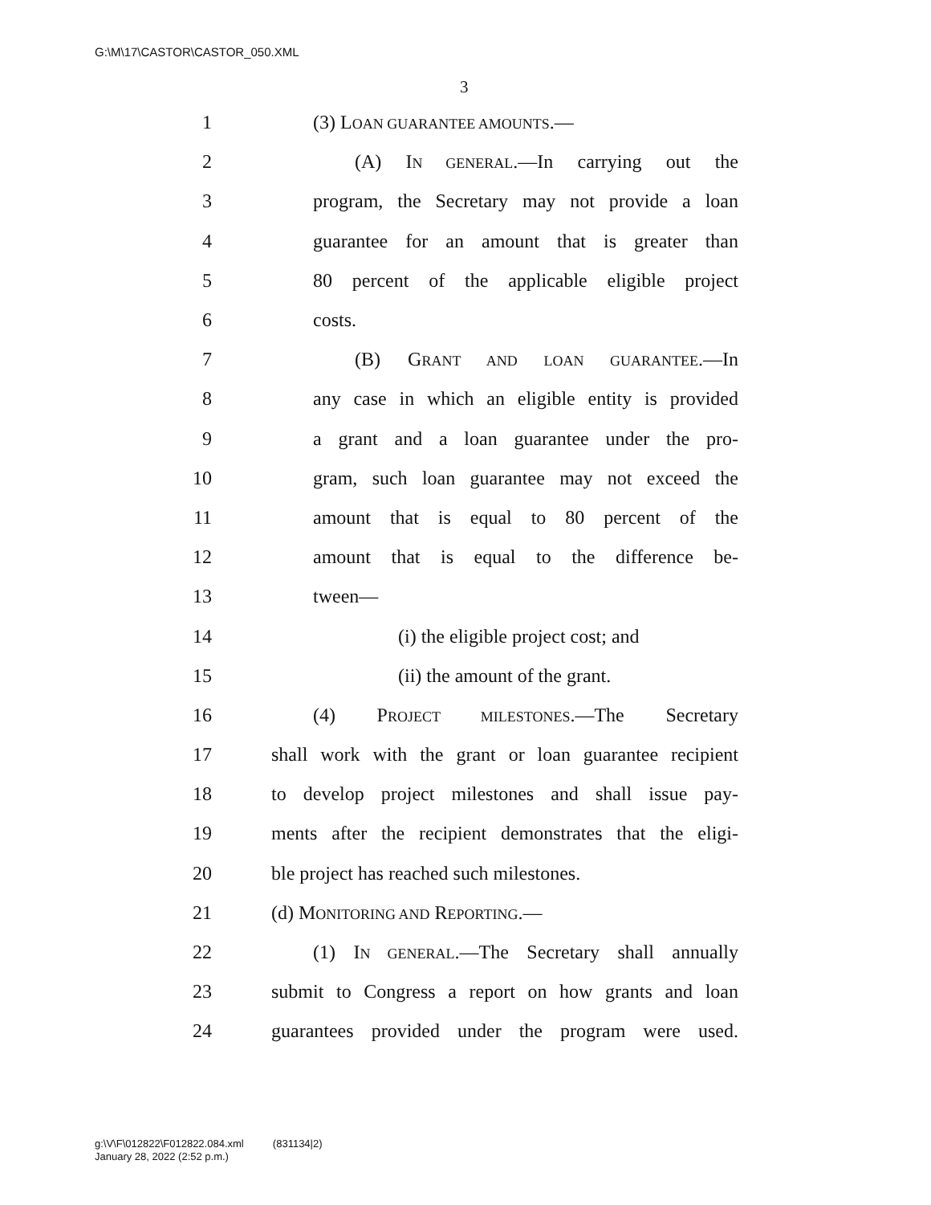G:\M\17\CASTOR\CASTOR_050.XML
3
1 (3) LOAN GUARANTEE AMOUNTS.—
2 (A) IN GENERAL.—In carrying out the
3 program, the Secretary may not provide a loan
4 guarantee for an amount that is greater than
5 80 percent of the applicable eligible project
6 costs.
7 (B) GRANT AND LOAN GUARANTEE.—In
8 any case in which an eligible entity is provided
9 a grant and a loan guarantee under the pro-
10 gram, such loan guarantee may not exceed the
11 amount that is equal to 80 percent of the
12 amount that is equal to the difference be-
13 tween—
14 (i) the eligible project cost; and
15 (ii) the amount of the grant.
16 (4) PROJECT MILESTONES.—The Secretary
17 shall work with the grant or loan guarantee recipient
18 to develop project milestones and shall issue pay-
19 ments after the recipient demonstrates that the eligi-
20 ble project has reached such milestones.
21 (d) MONITORING AND REPORTING.—
22 (1) IN GENERAL.—The Secretary shall annually
23 submit to Congress a report on how grants and loan
24 guarantees provided under the program were used.
g:\V\F\012822\F012822.084.xml (831134|2)
January 28, 2022 (2:52 p.m.)